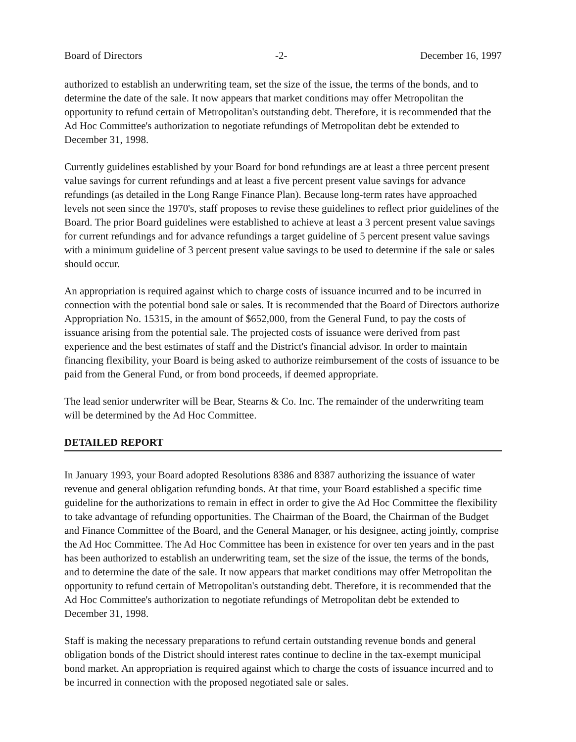Board of Directors -2- December 16, 1997
authorized to establish an underwriting team, set the size of the issue, the terms of the bonds, and to determine the date of the sale. It now appears that market conditions may offer Metropolitan the opportunity to refund certain of Metropolitan's outstanding debt. Therefore, it is recommended that the Ad Hoc Committee's authorization to negotiate refundings of Metropolitan debt be extended to December 31, 1998.
Currently guidelines established by your Board for bond refundings are at least a three percent present value savings for current refundings and at least a five percent present value savings for advance refundings (as detailed in the Long Range Finance Plan). Because long-term rates have approached levels not seen since the 1970's, staff proposes to revise these guidelines to reflect prior guidelines of the Board. The prior Board guidelines were established to achieve at least a 3 percent present value savings for current refundings and for advance refundings a target guideline of 5 percent present value savings with a minimum guideline of 3 percent present value savings to be used to determine if the sale or sales should occur.
An appropriation is required against which to charge costs of issuance incurred and to be incurred in connection with the potential bond sale or sales. It is recommended that the Board of Directors authorize Appropriation No. 15315, in the amount of $652,000, from the General Fund, to pay the costs of issuance arising from the potential sale. The projected costs of issuance were derived from past experience and the best estimates of staff and the District's financial advisor. In order to maintain financing flexibility, your Board is being asked to authorize reimbursement of the costs of issuance to be paid from the General Fund, or from bond proceeds, if deemed appropriate.
The lead senior underwriter will be Bear, Stearns & Co. Inc. The remainder of the underwriting team will be determined by the Ad Hoc Committee.
DETAILED REPORT
In January 1993, your Board adopted Resolutions 8386 and 8387 authorizing the issuance of water revenue and general obligation refunding bonds. At that time, your Board established a specific time guideline for the authorizations to remain in effect in order to give the Ad Hoc Committee the flexibility to take advantage of refunding opportunities. The Chairman of the Board, the Chairman of the Budget and Finance Committee of the Board, and the General Manager, or his designee, acting jointly, comprise the Ad Hoc Committee. The Ad Hoc Committee has been in existence for over ten years and in the past has been authorized to establish an underwriting team, set the size of the issue, the terms of the bonds, and to determine the date of the sale. It now appears that market conditions may offer Metropolitan the opportunity to refund certain of Metropolitan's outstanding debt. Therefore, it is recommended that the Ad Hoc Committee's authorization to negotiate refundings of Metropolitan debt be extended to December 31, 1998.
Staff is making the necessary preparations to refund certain outstanding revenue bonds and general obligation bonds of the District should interest rates continue to decline in the tax-exempt municipal bond market. An appropriation is required against which to charge the costs of issuance incurred and to be incurred in connection with the proposed negotiated sale or sales.